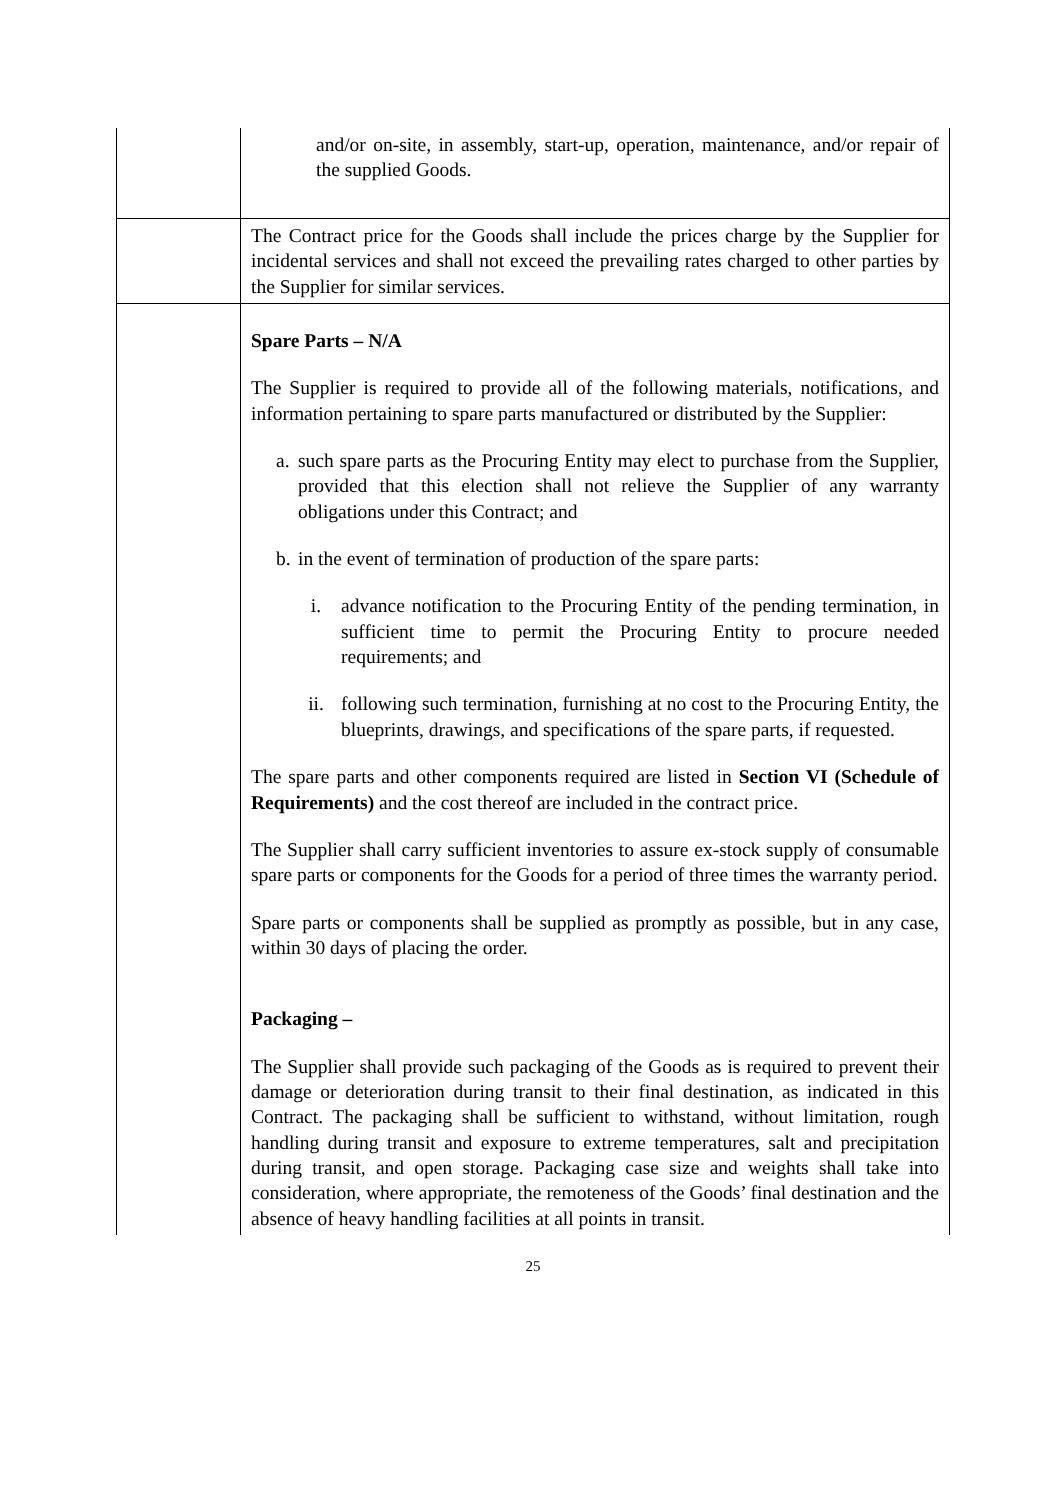| | and/or on-site, in assembly, start-up, operation, maintenance, and/or repair of the supplied Goods. |
| | The Contract price for the Goods shall include the prices charge by the Supplier for incidental services and shall not exceed the prevailing rates charged to other parties by the Supplier for similar services. |
| | Spare Parts – N/A The Supplier is required to provide all of the following materials, notifications, and information pertaining to spare parts manufactured or distributed by the Supplier: a. such spare parts as the Procuring Entity may elect to purchase from the Supplier, provided that this election shall not relieve the Supplier of any warranty obligations under this Contract; and b. in the event of termination of production of the spare parts: i. advance notification to the Procuring Entity of the pending termination, in sufficient time to permit the Procuring Entity to procure needed requirements; and ii. following such termination, furnishing at no cost to the Procuring Entity, the blueprints, drawings, and specifications of the spare parts, if requested. The spare parts and other components required are listed in Section VI (Schedule of Requirements) and the cost thereof are included in the contract price. The Supplier shall carry sufficient inventories to assure ex-stock supply of consumable spare parts or components for the Goods for a period of three times the warranty period. Spare parts or components shall be supplied as promptly as possible, but in any case, within 30 days of placing the order. Packaging – The Supplier shall provide such packaging of the Goods as is required to prevent their damage or deterioration during transit to their final destination, as indicated in this Contract. The packaging shall be sufficient to withstand, without limitation, rough handling during transit and exposure to extreme temperatures, salt and precipitation during transit, and open storage. Packaging case size and weights shall take into consideration, where appropriate, the remoteness of the Goods’ final destination and the absence of heavy handling facilities at all points in transit. |
25